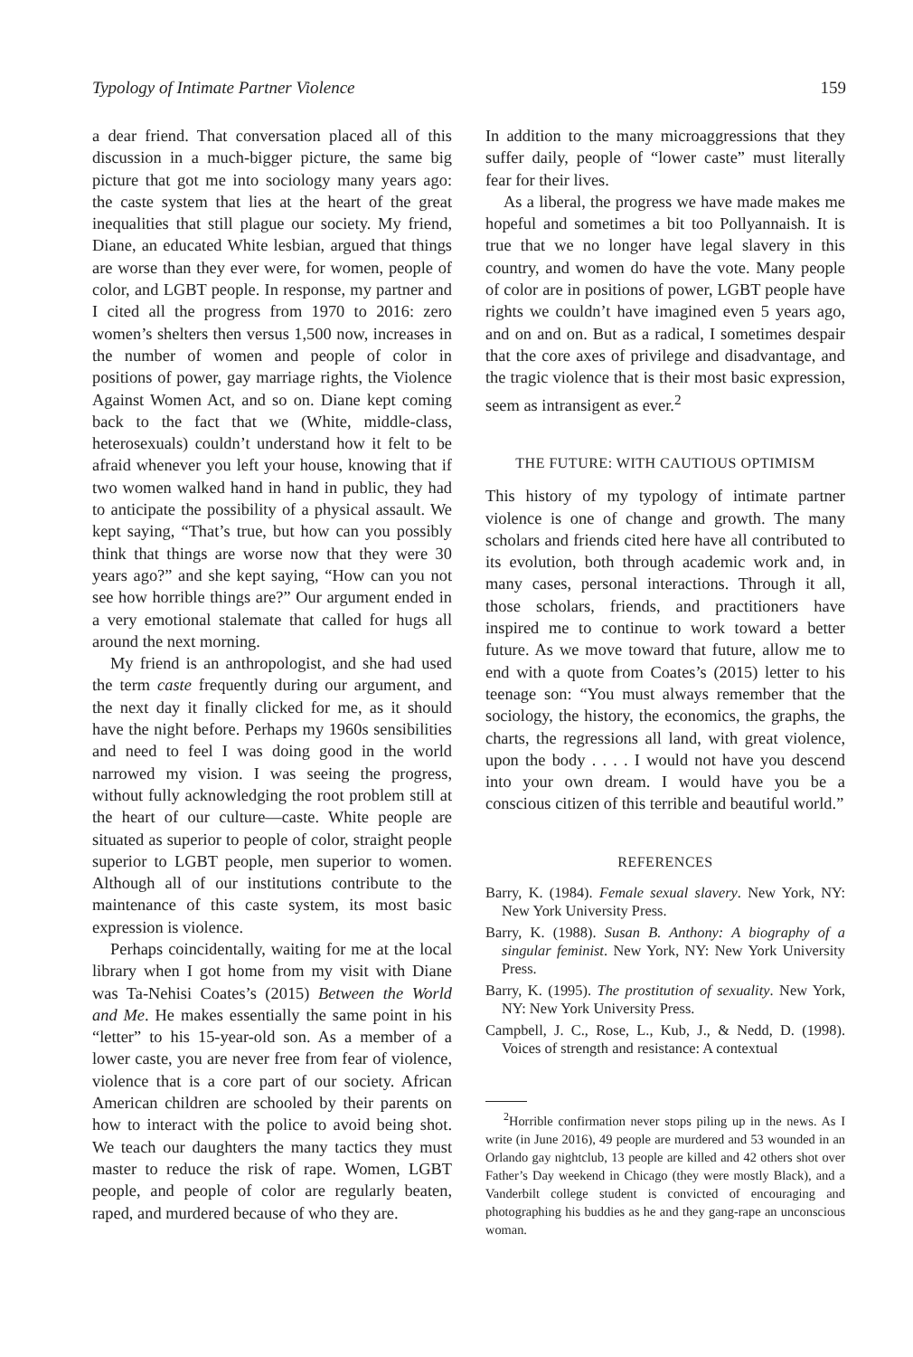Typology of Intimate Partner Violence 159
a dear friend. That conversation placed all of this discussion in a much-bigger picture, the same big picture that got me into sociology many years ago: the caste system that lies at the heart of the great inequalities that still plague our society. My friend, Diane, an educated White lesbian, argued that things are worse than they ever were, for women, people of color, and LGBT people. In response, my partner and I cited all the progress from 1970 to 2016: zero women’s shelters then versus 1,500 now, increases in the number of women and people of color in positions of power, gay marriage rights, the Violence Against Women Act, and so on. Diane kept coming back to the fact that we (White, middle-class, heterosexuals) couldn’t understand how it felt to be afraid whenever you left your house, knowing that if two women walked hand in hand in public, they had to anticipate the possibility of a physical assault. We kept saying, “That’s true, but how can you possibly think that things are worse now that they were 30 years ago?” and she kept saying, “How can you not see how horrible things are?” Our argument ended in a very emotional stalemate that called for hugs all around the next morning.
My friend is an anthropologist, and she had used the term caste frequently during our argument, and the next day it finally clicked for me, as it should have the night before. Perhaps my 1960s sensibilities and need to feel I was doing good in the world narrowed my vision. I was seeing the progress, without fully acknowledging the root problem still at the heart of our culture—caste. White people are situated as superior to people of color, straight people superior to LGBT people, men superior to women. Although all of our institutions contribute to the maintenance of this caste system, its most basic expression is violence.
Perhaps coincidentally, waiting for me at the local library when I got home from my visit with Diane was Ta-Nehisi Coates’s (2015) Between the World and Me. He makes essentially the same point in his “letter” to his 15-year-old son. As a member of a lower caste, you are never free from fear of violence, violence that is a core part of our society. African American children are schooled by their parents on how to interact with the police to avoid being shot. We teach our daughters the many tactics they must master to reduce the risk of rape. Women, LGBT people, and people of color are regularly beaten, raped, and murdered because of who they are.
In addition to the many microaggressions that they suffer daily, people of “lower caste” must literally fear for their lives.
As a liberal, the progress we have made makes me hopeful and sometimes a bit too Pollyannaish. It is true that we no longer have legal slavery in this country, and women do have the vote. Many people of color are in positions of power, LGBT people have rights we couldn’t have imagined even 5 years ago, and on and on. But as a radical, I sometimes despair that the core axes of privilege and disadvantage, and the tragic violence that is their most basic expression, seem as intransigent as ever.<sup>2</sup>
THE FUTURE: WITH CAUTIOUS OPTIMISM
This history of my typology of intimate partner violence is one of change and growth. The many scholars and friends cited here have all contributed to its evolution, both through academic work and, in many cases, personal interactions. Through it all, those scholars, friends, and practitioners have inspired me to continue to work toward a better future. As we move toward that future, allow me to end with a quote from Coates’s (2015) letter to his teenage son: “You must always remember that the sociology, the history, the economics, the graphs, the charts, the regressions all land, with great violence, upon the body . . . . I would not have you descend into your own dream. I would have you be a conscious citizen of this terrible and beautiful world.”
REFERENCES
Barry, K. (1984). Female sexual slavery. New York, NY: New York University Press.
Barry, K. (1988). Susan B. Anthony: A biography of a singular feminist. New York, NY: New York University Press.
Barry, K. (1995). The prostitution of sexuality. New York, NY: New York University Press.
Campbell, J. C., Rose, L., Kub, J., & Nedd, D. (1998). Voices of strength and resistance: A contextual
<sup>2</sup> Horrible confirmation never stops piling up in the news. As I write (in June 2016), 49 people are murdered and 53 wounded in an Orlando gay nightclub, 13 people are killed and 42 others shot over Father’s Day weekend in Chicago (they were mostly Black), and a Vanderbilt college student is convicted of encouraging and photographing his buddies as he and they gang-rape an unconscious woman.